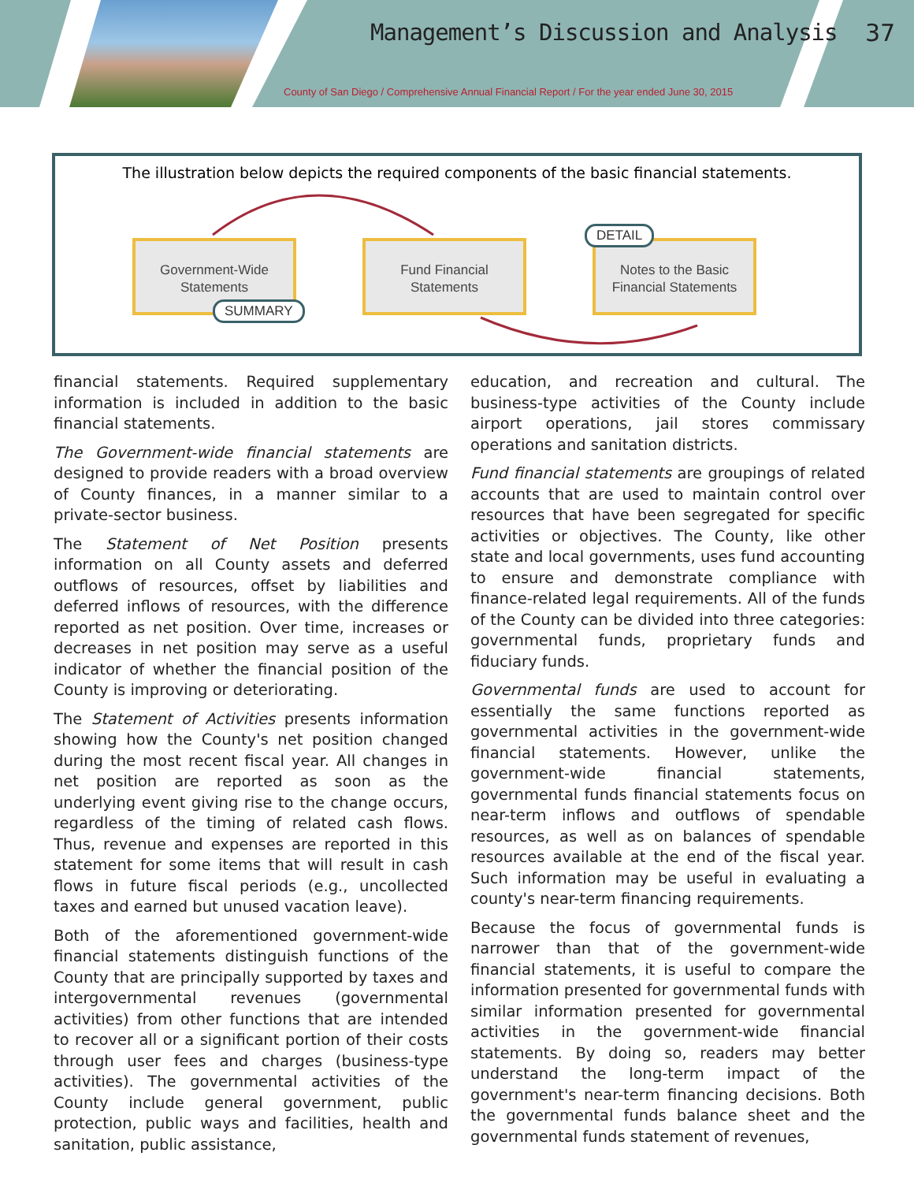Management’s Discussion and Analysis
37
County of San Diego / Comprehensive Annual Financial Report / For the year ended June 30, 2015
The illustration below depicts the required components of the basic financial statements.
Government-Wide
Statements
Fund Financial
Statements
Notes to the Basic
Financial Statements
SUMMARY
DETAIL
financial statements. Required supplementary information is included in addition to the basic financial statements.
The Government-wide financial statements are designed to provide readers with a broad overview of County finances, in a manner similar to a private-sector business.
The Statement of Net Position presents information on all County assets and deferred outflows of resources, offset by liabilities and deferred inflows of resources, with the difference reported as net position. Over time, increases or decreases in net position may serve as a useful indicator of whether the financial position of the County is improving or deteriorating.
The Statement of Activities presents information showing how the County's net position changed during the most recent fiscal year. All changes in net position are reported as soon as the underlying event giving rise to the change occurs, regardless of the timing of related cash flows. Thus, revenue and expenses are reported in this statement for some items that will result in cash flows in future fiscal periods (e.g., uncollected taxes and earned but unused vacation leave).
Both of the aforementioned government-wide financial statements distinguish functions of the County that are principally supported by taxes and intergovernmental revenues (governmental activities) from other functions that are intended to recover all or a significant portion of their costs through user fees and charges (business-type activities). The governmental activities of the County include general government, public protection, public ways and facilities, health and sanitation, public assistance,
education, and recreation and cultural. The business-type activities of the County include airport operations, jail stores commissary operations and sanitation districts.
Fund financial statements are groupings of related accounts that are used to maintain control over resources that have been segregated for specific activities or objectives. The County, like other state and local governments, uses fund accounting to ensure and demonstrate compliance with finance-related legal requirements. All of the funds of the County can be divided into three categories: governmental funds, proprietary funds and fiduciary funds.
Governmental funds are used to account for essentially the same functions reported as governmental activities in the government-wide financial statements. However, unlike the government-wide financial statements, governmental funds financial statements focus on near-term inflows and outflows of spendable resources, as well as on balances of spendable resources available at the end of the fiscal year. Such information may be useful in evaluating a county's near-term financing requirements.
Because the focus of governmental funds is narrower than that of the government-wide financial statements, it is useful to compare the information presented for governmental funds with similar information presented for governmental activities in the government-wide financial statements. By doing so, readers may better understand the long-term impact of the government's near-term financing decisions. Both the governmental funds balance sheet and the governmental funds statement of revenues,